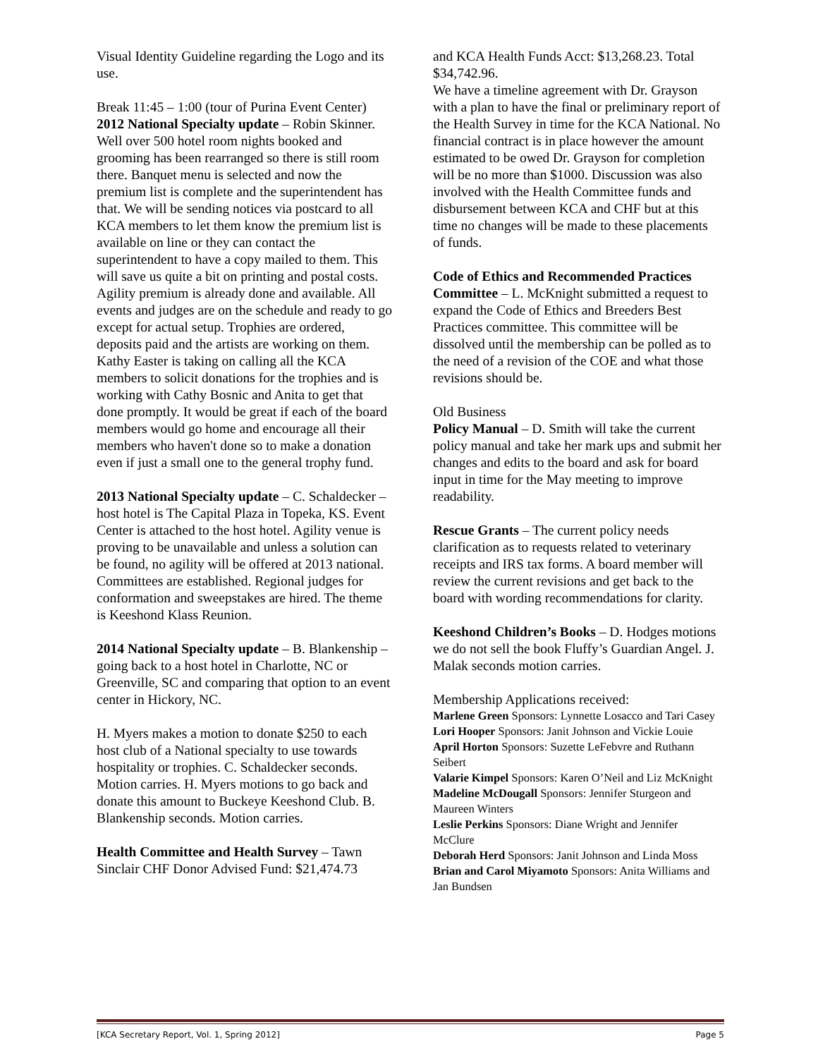Visual Identity Guideline regarding the Logo and its use.
Break 11:45 – 1:00 (tour of Purina Event Center)
2012 National Specialty update – Robin Skinner. Well over 500 hotel room nights booked and grooming has been rearranged so there is still room there. Banquet menu is selected and now the premium list is complete and the superintendent has that. We will be sending notices via postcard to all KCA members to let them know the premium list is available on line or they can contact the superintendent to have a copy mailed to them. This will save us quite a bit on printing and postal costs. Agility premium is already done and available. All events and judges are on the schedule and ready to go except for actual setup. Trophies are ordered, deposits paid and the artists are working on them. Kathy Easter is taking on calling all the KCA members to solicit donations for the trophies and is working with Cathy Bosnic and Anita to get that done promptly. It would be great if each of the board members would go home and encourage all their members who haven't done so to make a donation even if just a small one to the general trophy fund.
2013 National Specialty update – C. Schaldecker – host hotel is The Capital Plaza in Topeka, KS. Event Center is attached to the host hotel. Agility venue is proving to be unavailable and unless a solution can be found, no agility will be offered at 2013 national. Committees are established. Regional judges for conformation and sweepstakes are hired. The theme is Keeshond Klass Reunion.
2014 National Specialty update – B. Blankenship – going back to a host hotel in Charlotte, NC or Greenville, SC and comparing that option to an event center in Hickory, NC.
H. Myers makes a motion to donate $250 to each host club of a National specialty to use towards hospitality or trophies. C. Schaldecker seconds. Motion carries. H. Myers motions to go back and donate this amount to Buckeye Keeshond Club. B. Blankenship seconds. Motion carries.
Health Committee and Health Survey – Tawn Sinclair CHF Donor Advised Fund: $21,474.73
and KCA Health Funds Acct: $13,268.23. Total $34,742.96.
We have a timeline agreement with Dr. Grayson with a plan to have the final or preliminary report of the Health Survey in time for the KCA National. No financial contract is in place however the amount estimated to be owed Dr. Grayson for completion will be no more than $1000. Discussion was also involved with the Health Committee funds and disbursement between KCA and CHF but at this time no changes will be made to these placements of funds.
Code of Ethics and Recommended Practices Committee – L. McKnight submitted a request to expand the Code of Ethics and Breeders Best Practices committee. This committee will be dissolved until the membership can be polled as to the need of a revision of the COE and what those revisions should be.
Old Business
Policy Manual – D. Smith will take the current policy manual and take her mark ups and submit her changes and edits to the board and ask for board input in time for the May meeting to improve readability.
Rescue Grants – The current policy needs clarification as to requests related to veterinary receipts and IRS tax forms. A board member will review the current revisions and get back to the board with wording recommendations for clarity.
Keeshond Children’s Books – D. Hodges motions we do not sell the book Fluffy’s Guardian Angel. J. Malak seconds motion carries.
Membership Applications received:
Marlene Green Sponsors: Lynnette Losacco and Tari Casey
Lori Hooper Sponsors: Janit Johnson and Vickie Louie
April Horton Sponsors: Suzette LeFebvre and Ruthann Seibert
Valarie Kimpel Sponsors: Karen O’Neil and Liz McKnight
Madeline McDougall Sponsors: Jennifer Sturgeon and Maureen Winters
Leslie Perkins Sponsors: Diane Wright and Jennifer McClure
Deborah Herd Sponsors: Janit Johnson and Linda Moss
Brian and Carol Miyamoto Sponsors: Anita Williams and Jan Bundsen
[KCA Secretary Report, Vol. 1, Spring 2012] Page 5